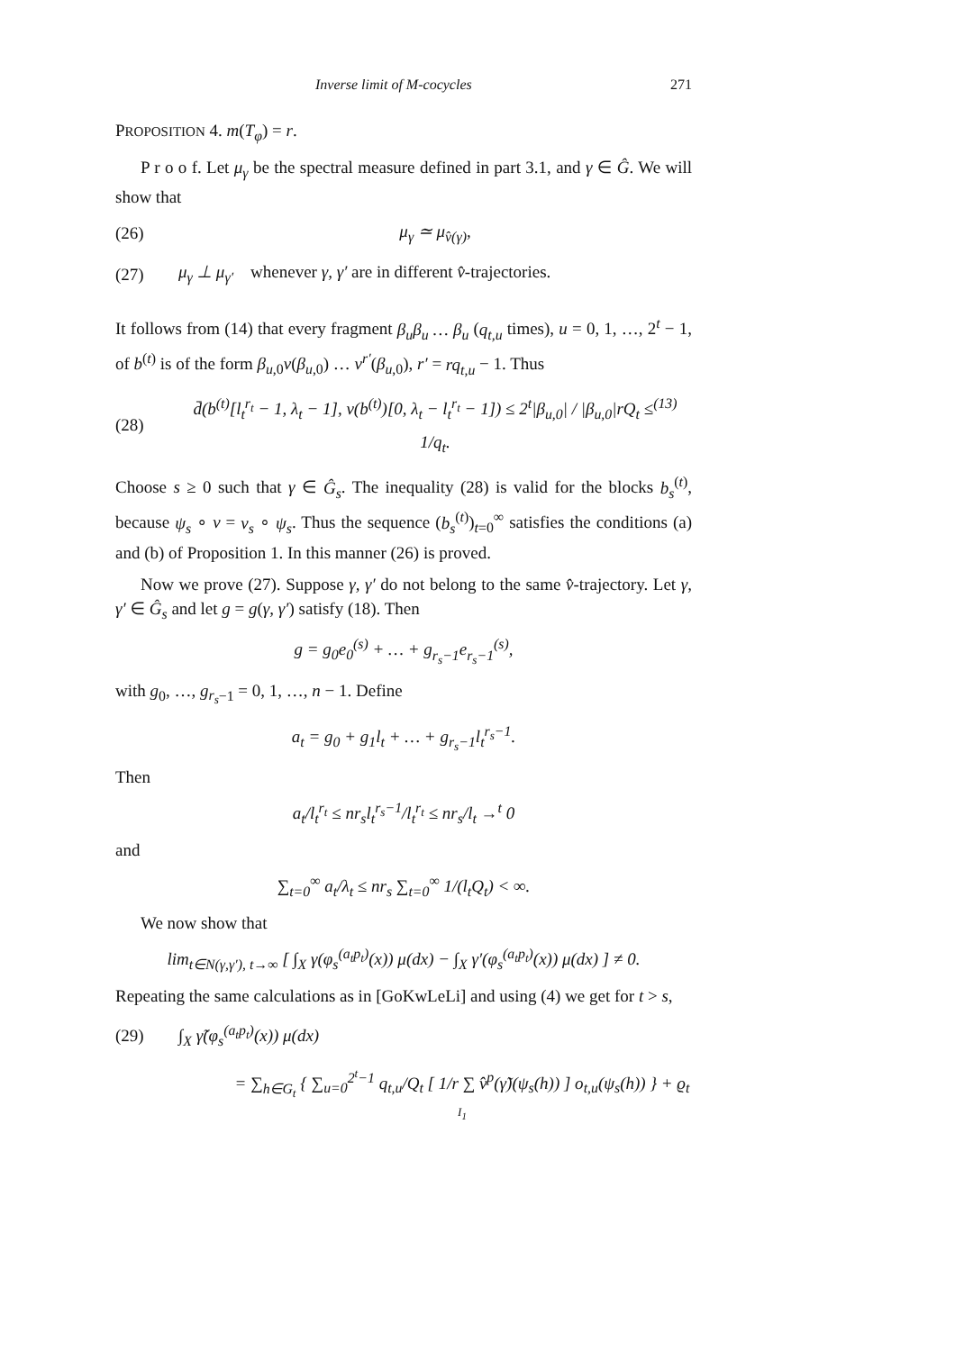Inverse limit of M-cocycles 271
PROPOSITION 4. m(T<sub>φ</sub>) = r.
P r o o f. Let μ<sub>γ</sub> be the spectral measure defined in part 3.1, and γ ∈ Ĝ. We will show that
(26) μ<sub>γ</sub> ≃ μ<sub>v̂(γ)</sub>,
(27) μ<sub>γ</sub> ⊥ μ<sub>γ′</sub> whenever γ, γ′ are in different v̂-trajectories.
It follows from (14) that every fragment β<sub>u</sub>β<sub>u</sub> … β<sub>u</sub> (q<sub>t,u</sub> times), u = 0, 1, …, 2<sup>t</sup> − 1, of b<sup>(t)</sup> is of the form β<sub>u,0</sub>v(β<sub>u,0</sub>) … v<sup>r′</sup>(β<sub>u,0</sub>), r′ = rq<sub>t,u</sub> − 1. Thus
(28) d̄(b<sup>(t)</sup>[l<sub>t</sub><sup>r<sub>t</sub></sup> − 1, λ<sub>t</sub> − 1], v(b<sup>(t)</sup>)[0, λ<sub>t</sub> − l<sub>t</sub><sup>r<sub>t</sub></sup> − 1]) ≤ 2<sup>t</sup>|β<sub>u,0</sub>| / |β<sub>u,0</sub>|rQ<sub>t</sub> ≤<sup>(13)</sup> 1/q<sub>t</sub>.
Choose s ≥ 0 such that γ ∈ Ĝ<sub>s</sub>. The inequality (28) is valid for the blocks b<sub>s</sub><sup>(t)</sup>, because ψ<sub>s</sub> ∘ v = v<sub>s</sub> ∘ ψ<sub>s</sub>. Thus the sequence (b<sub>s</sub><sup>(t)</sup>)<sub>t=0</sub><sup>∞</sup> satisfies the conditions (a) and (b) of Proposition 1. In this manner (26) is proved.
Now we prove (27). Suppose γ, γ′ do not belong to the same v̂-trajectory. Let γ, γ′ ∈ Ĝ<sub>s</sub> and let g = g(γ, γ′) satisfy (18). Then
g = g<sub>0</sub>e<sub>0</sub><sup>(s)</sup> + … + g<sub>r<sub>s</sub>−1</sub>e<sub>r<sub>s</sub>−1</sub><sup>(s)</sup>,
with g<sub>0</sub>, …, g<sub>r<sub>s</sub>−1</sub> = 0, 1, …, n − 1. Define
a<sub>t</sub> = g<sub>0</sub> + g<sub>1</sub>l<sub>t</sub> + … + g<sub>r<sub>s</sub>−1</sub>l<sub>t</sub><sup>r<sub>s</sub>−1</sup>.
Then
a<sub>t</sub>/l<sub>t</sub><sup>r<sub>t</sub></sup> ≤ nr<sub>s</sub>l<sub>t</sub><sup>r<sub>s</sub>−1</sup>/l<sub>t</sub><sup>r<sub>t</sub></sup> ≤ nr<sub>s</sub>/l<sub>t</sub> →<sup>t</sup> 0
and
∑<sub>t=0</sub><sup>∞</sup> a<sub>t</sub>/λ<sub>t</sub> ≤ nr<sub>s</sub> ∑<sub>t=0</sub><sup>∞</sup> 1/(l<sub>t</sub>Q<sub>t</sub>) < ∞.
We now show that
lim<sub>t∈N(γ,γ′), t→∞</sub> [ ∫<sub>X</sub> γ(φ<sub>s</sub><sup>(a<sub>t</sub>p<sub>t</sub>)</sup>(x)) μ(dx) − ∫<sub>X</sub> γ′(φ<sub>s</sub><sup>(a<sub>t</sub>p<sub>t</sub>)</sup>(x)) μ(dx) ] ≠ 0.
Repeating the same calculations as in [GoKwLeLi] and using (4) we get for t > s,
(29) ∫<sub>X</sub> γ̃(φ<sub>s</sub><sup>(a<sub>t</sub>p<sub>t</sub>)</sup>(x)) μ(dx)
= ∑<sub>h∈G<sub>t</sub></sub> { ∑<sub>u=0</sub><sup>2<sup>t</sup>−1</sup> q<sub>t,u</sub>/Q<sub>t</sub> [ 1/r ∑ v̂<sup>p</sup>(γ̃)(ψ<sub>s</sub>(h)) ] o<sub>t,u</sub>(ψ<sub>s</sub>(h)) } + ϱ<sub>t</sub>
I<sub>1</sub>